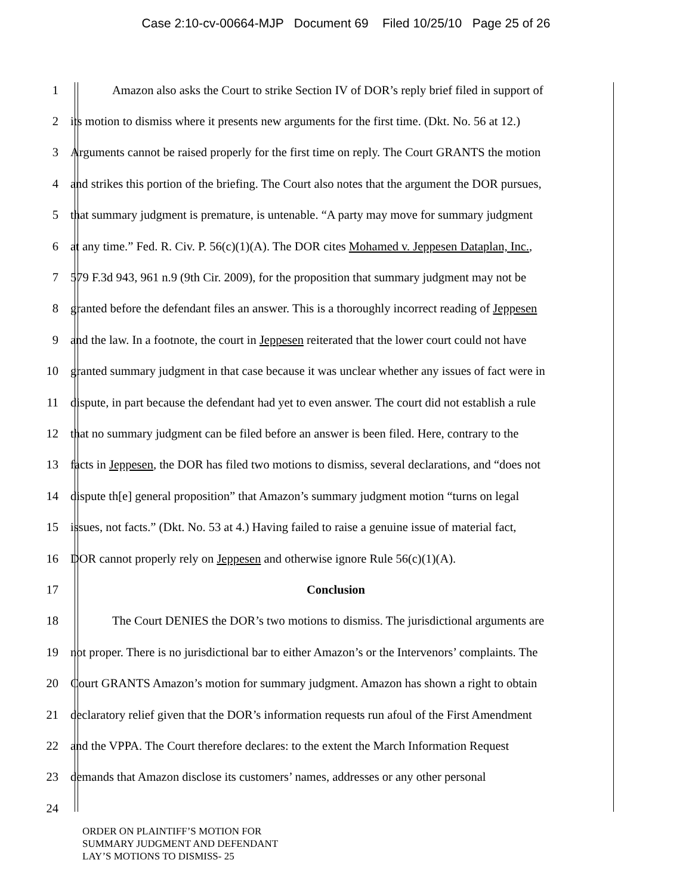Case 2:10-cv-00664-MJP Document 69 Filed 10/25/10 Page 25 of 26
1 Amazon also asks the Court to strike Section IV of DOR’s reply brief filed in support of
2 its motion to dismiss where it presents new arguments for the first time. (Dkt. No. 56 at 12.)
3 Arguments cannot be raised properly for the first time on reply. The Court GRANTS the motion
4 and strikes this portion of the briefing. The Court also notes that the argument the DOR pursues,
5 that summary judgment is premature, is untenable. “A party may move for summary judgment
6 at any time.” Fed. R. Civ. P. 56(c)(1)(A). The DOR cites Mohamed v. Jeppesen Dataplan, Inc.,
7 579 F.3d 943, 961 n.9 (9th Cir. 2009), for the proposition that summary judgment may not be
8 granted before the defendant files an answer. This is a thoroughly incorrect reading of Jeppesen
9 and the law. In a footnote, the court in Jeppesen reiterated that the lower court could not have
10 granted summary judgment in that case because it was unclear whether any issues of fact were in
11 dispute, in part because the defendant had yet to even answer. The court did not establish a rule
12 that no summary judgment can be filed before an answer is been filed. Here, contrary to the
13 facts in Jeppesen, the DOR has filed two motions to dismiss, several declarations, and “does not
14 dispute th[e] general proposition” that Amazon’s summary judgment motion “turns on legal
15 issues, not facts.” (Dkt. No. 53 at 4.) Having failed to raise a genuine issue of material fact,
16 DOR cannot properly rely on Jeppesen and otherwise ignore Rule 56(c)(1)(A).
17 Conclusion
18 The Court DENIES the DOR’s two motions to dismiss. The jurisdictional arguments are
19 not proper. There is no jurisdictional bar to either Amazon’s or the Intervenors’ complaints. The
20 Court GRANTS Amazon’s motion for summary judgment. Amazon has shown a right to obtain
21 declaratory relief given that the DOR’s information requests run afoul of the First Amendment
22 and the VPPA. The Court therefore declares: to the extent the March Information Request
23 demands that Amazon disclose its customers’ names, addresses or any other personal
24
ORDER ON PLAINTIFF’S MOTION FOR
SUMMARY JUDGMENT AND DEFENDANT
LAY’S MOTIONS TO DISMISS- 25